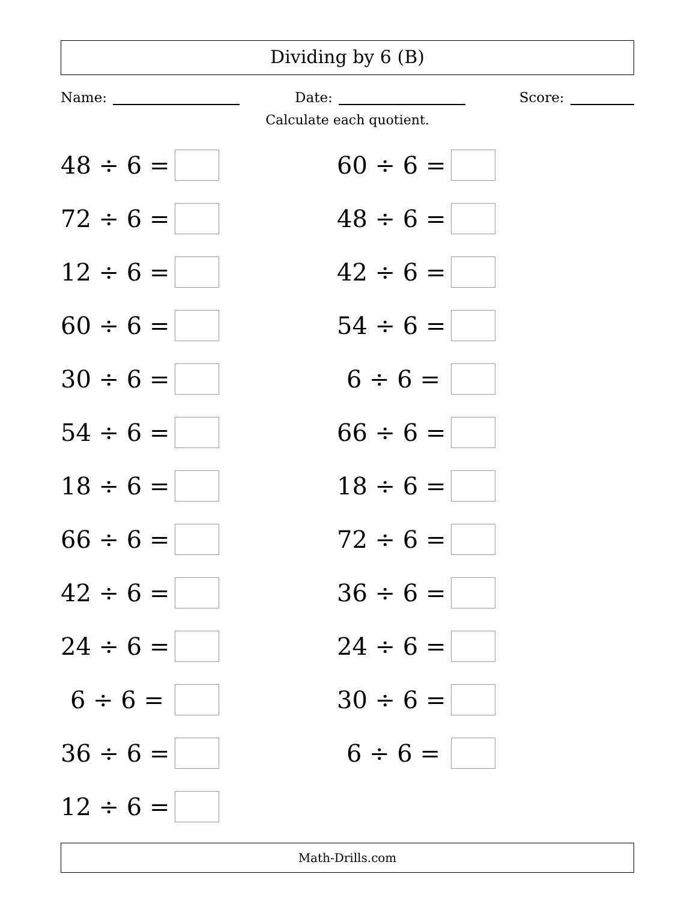Dividing by 6 (B)
Name: Date: Score:
Calculate each quotient.
48 ÷ 6 =
72 ÷ 6 =
12 ÷ 6 =
60 ÷ 6 =
30 ÷ 6 =
54 ÷ 6 =
18 ÷ 6 =
66 ÷ 6 =
42 ÷ 6 =
24 ÷ 6 =
6 ÷ 6 =
36 ÷ 6 =
12 ÷ 6 =
60 ÷ 6 =
48 ÷ 6 =
42 ÷ 6 =
54 ÷ 6 =
6 ÷ 6 =
66 ÷ 6 =
18 ÷ 6 =
72 ÷ 6 =
36 ÷ 6 =
24 ÷ 6 =
30 ÷ 6 =
6 ÷ 6 =
Math-Drills.com